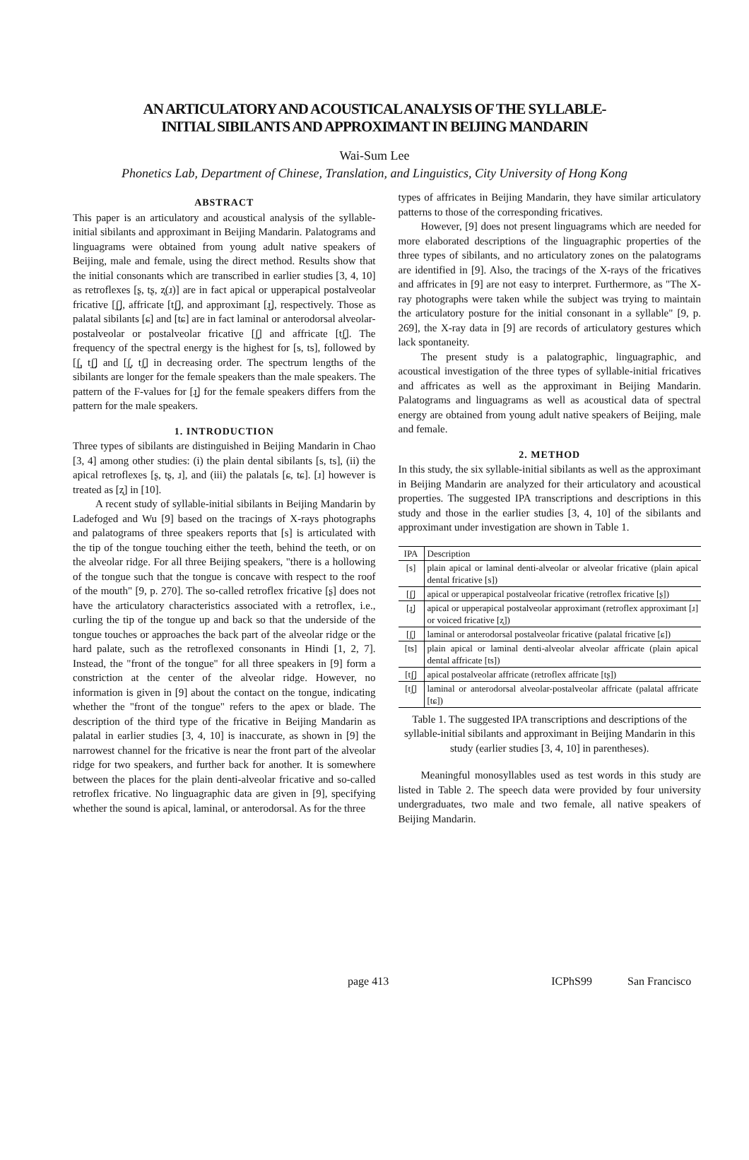AN ARTICULATORY AND ACOUSTICAL ANALYSIS OF THE SYLLABLE-
INITIAL SIBILANTS AND APPROXIMANT IN BEIJING MANDARIN
Wai-Sum Lee
Phonetics Lab, Department of Chinese, Translation, and Linguistics, City University of Hong Kong
ABSTRACT
This paper is an articulatory and acoustical analysis of the syllable-initial sibilants and approximant in Beijing Mandarin. Palatograms and linguagrams were obtained from young adult native speakers of Beijing, male and female, using the direct method. Results show that the initial consonants which are transcribed in earlier studies [3, 4, 10] as retroflexes [ʂ, tʂ, ʐ(ɹ)] are in fact apical or upperapical postalveolar fricative [ʃ̺], affricate [tʃ̺], and approximant [ɹ̺], respectively. Those as palatal sibilants [ɕ] and [tɕ] are in fact laminal or anterodorsal alveolar-postalveolar or postalveolar fricative [ʃ̻] and affricate [tʃ̻]. The frequency of the spectral energy is the highest for [s, ts], followed by [ʃ̺, tʃ̺] and [ʃ̻, tʃ̻] in decreasing order. The spectrum lengths of the sibilants are longer for the female speakers than the male speakers. The pattern of the F-values for [ɹ̺] for the female speakers differs from the pattern for the male speakers.
1. INTRODUCTION
Three types of sibilants are distinguished in Beijing Mandarin in Chao [3, 4] among other studies: (i) the plain dental sibilants [s, ts], (ii) the apical retroflexes [ʂ, tʂ, ɹ], and (iii) the palatals [ɕ, tɕ]. [ɹ] however is treated as [ʐ] in [10].
A recent study of syllable-initial sibilants in Beijing Mandarin by Ladefoged and Wu [9] based on the tracings of X-rays photographs and palatograms of three speakers reports that [s] is articulated with the tip of the tongue touching either the teeth, behind the teeth, or on the alveolar ridge. For all three Beijing speakers, "there is a hollowing of the tongue such that the tongue is concave with respect to the roof of the mouth" [9, p. 270]. The so-called retroflex fricative [ʂ] does not have the articulatory characteristics associated with a retroflex, i.e., curling the tip of the tongue up and back so that the underside of the tongue touches or approaches the back part of the alveolar ridge or the hard palate, such as the retroflexed consonants in Hindi [1, 2, 7]. Instead, the "front of the tongue" for all three speakers in [9] form a constriction at the center of the alveolar ridge. However, no information is given in [9] about the contact on the tongue, indicating whether the "front of the tongue" refers to the apex or blade. The description of the third type of the fricative in Beijing Mandarin as palatal in earlier studies [3, 4, 10] is inaccurate, as shown in [9] the narrowest channel for the fricative is near the front part of the alveolar ridge for two speakers, and further back for another. It is somewhere between the places for the plain denti-alveolar fricative and so-called retroflex fricative. No linguagraphic data are given in [9], specifying whether the sound is apical, laminal, or anterodorsal. As for the three
types of affricates in Beijing Mandarin, they have similar articulatory patterns to those of the corresponding fricatives.
However, [9] does not present linguagrams which are needed for more elaborated descriptions of the linguagraphic properties of the three types of sibilants, and no articulatory zones on the palatograms are identified in [9]. Also, the tracings of the X-rays of the fricatives and affricates in [9] are not easy to interpret. Furthermore, as "The X-ray photographs were taken while the subject was trying to maintain the articulatory posture for the initial consonant in a syllable" [9, p. 269], the X-ray data in [9] are records of articulatory gestures which lack spontaneity.
The present study is a palatographic, linguagraphic, and acoustical investigation of the three types of syllable-initial fricatives and affricates as well as the approximant in Beijing Mandarin. Palatograms and linguagrams as well as acoustical data of spectral energy are obtained from young adult native speakers of Beijing, male and female.
2. METHOD
In this study, the six syllable-initial sibilants as well as the approximant in Beijing Mandarin are analyzed for their articulatory and acoustical properties. The suggested IPA transcriptions and descriptions in this study and those in the earlier studies [3, 4, 10] of the sibilants and approximant under investigation are shown in Table 1.
| IPA | Description |
| --- | --- |
| [s] | plain apical or laminal denti-alveolar or alveolar fricative (plain apical dental fricative [s]) |
| [ʃ̺] | apical or upperapical postalveolar fricative (retroflex fricative [ʂ]) |
| [ɹ̺] | apical or upperapical postalveolar approximant (retroflex approximant [ɹ] or voiced fricative [ʐ]) |
| [ʃ̻] | laminal or anterodorsal postalveolar fricative (palatal fricative [ɕ]) |
| [ts] | plain apical or laminal denti-alveolar alveolar affricate (plain apical dental affricate [ts]) |
| [tʃ̺] | apical postalveolar affricate (retroflex affricate [tʂ]) |
| [tʃ̻] | laminal or anterodorsal alveolar-postalveolar affricate (palatal affricate [tɕ]) |
Table 1. The suggested IPA transcriptions and descriptions of the syllable-initial sibilants and approximant in Beijing Mandarin in this study (earlier studies [3, 4, 10] in parentheses).
Meaningful monosyllables used as test words in this study are listed in Table 2. The speech data were provided by four university undergraduates, two male and two female, all native speakers of Beijing Mandarin.
page 413 ICPhS99 San Francisco